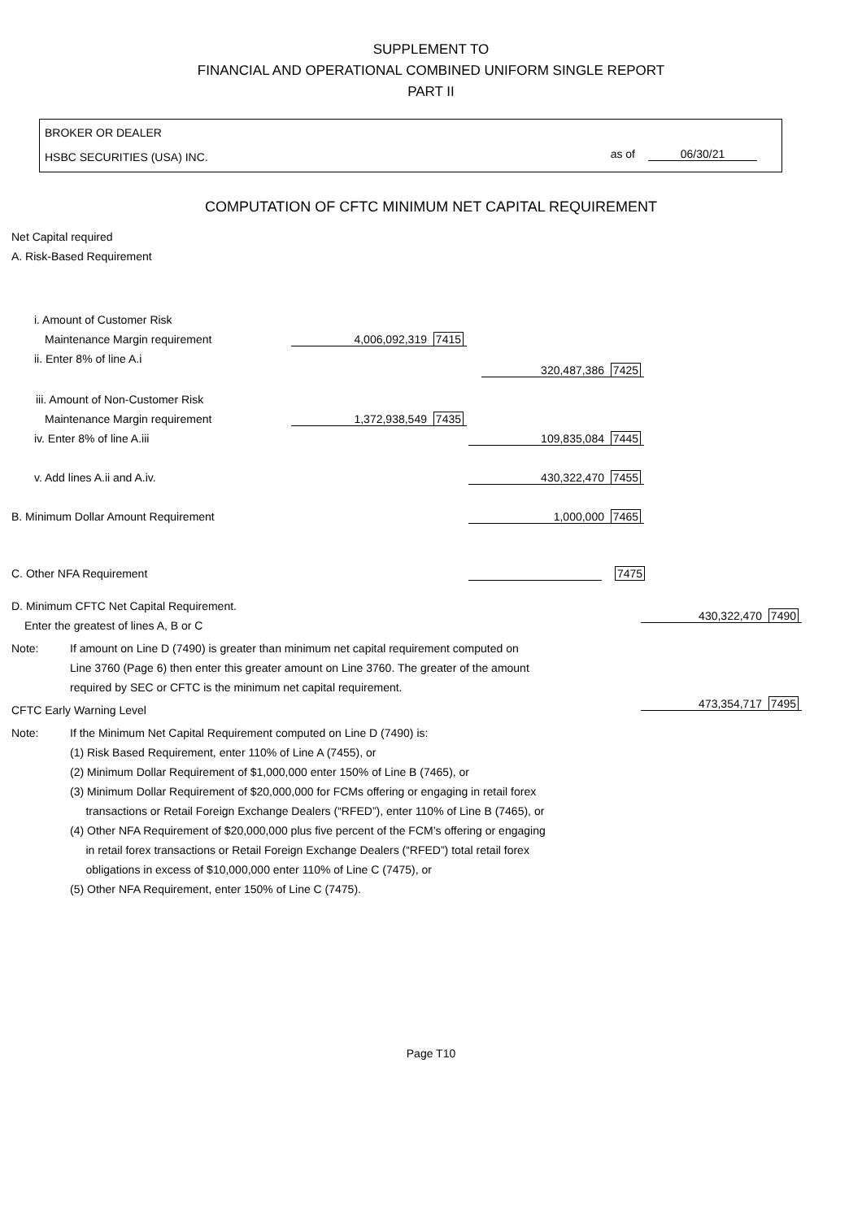SUPPLEMENT TO
FINANCIAL AND OPERATIONAL COMBINED UNIFORM SINGLE REPORT
PART II
BROKER OR DEALER
HSBC SECURITIES (USA) INC. as of 06/30/21
COMPUTATION OF CFTC MINIMUM NET CAPITAL REQUIREMENT
Net Capital required
A. Risk-Based Requirement
i. Amount of Customer Risk Maintenance Margin requirement 4,006,092,319 7415
ii. Enter 8% of line A.i
320,487,386 7425
iii. Amount of Non-Customer Risk Maintenance Margin requirement 1,372,938,549 7435
iv. Enter 8% of line A.iii 109,835,084 7445
v. Add lines A.ii and A.iv. 430,322,470 7455
B. Minimum Dollar Amount Requirement 1,000,000 7465
C. Other NFA Requirement 7475
D. Minimum CFTC Net Capital Requirement. Enter the greatest of lines A, B or C
430,322,470 7490
Note: If amount on Line D (7490) is greater than minimum net capital requirement computed on
Line 3760 (Page 6) then enter this greater amount on Line 3760. The greater of the amount
required by SEC or CFTC is the minimum net capital requirement.
CFTC Early Warning Level 473,354,717 7495
Note: If the Minimum Net Capital Requirement computed on Line D (7490) is:
(1) Risk Based Requirement, enter 110% of Line A (7455), or
(2) Minimum Dollar Requirement of $1,000,000 enter 150% of Line B (7465), or
(3) Minimum Dollar Requirement of $20,000,000 for FCMs offering or engaging in retail forex
transactions or Retail Foreign Exchange Dealers (“RFED”), enter 110% of Line B (7465), or
(4) Other NFA Requirement of $20,000,000 plus five percent of the FCM’s offering or engaging
in retail forex transactions or Retail Foreign Exchange Dealers (“RFED”) total retail forex
obligations in excess of $10,000,000 enter 110% of Line C (7475), or
(5) Other NFA Requirement, enter 150% of Line C (7475).
Page T10